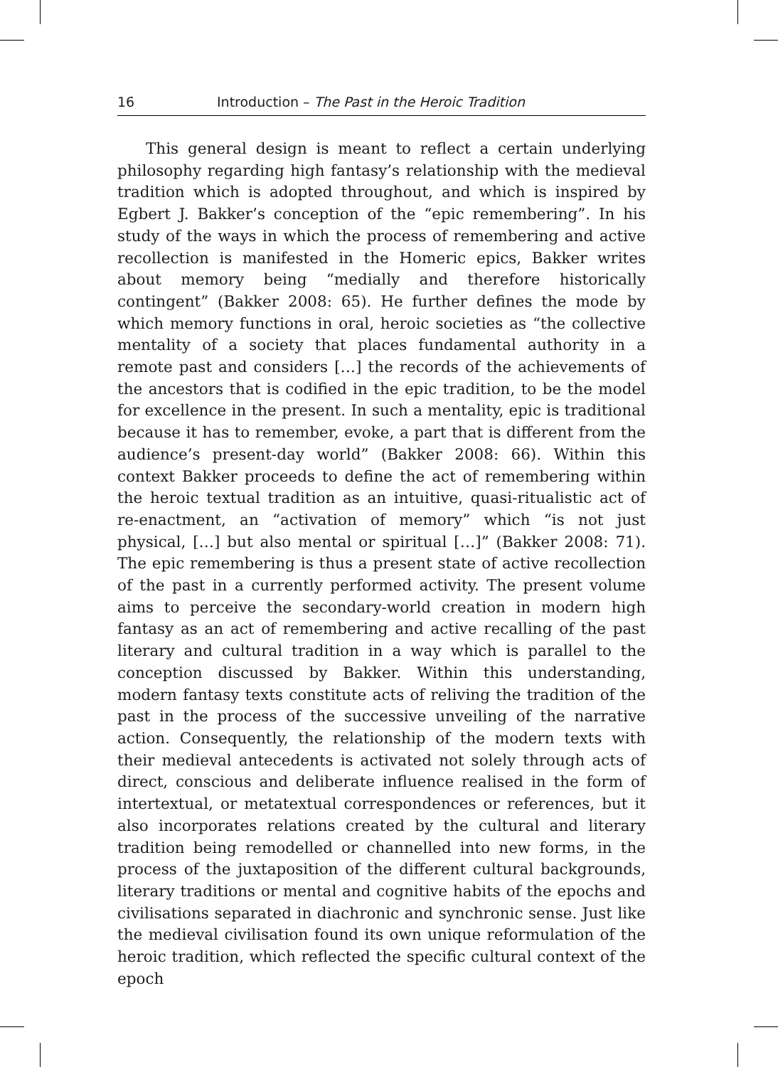16 Introduction – The Past in the Heroic Tradition
This general design is meant to reflect a certain underlying philosophy regarding high fantasy’s relationship with the medieval tradition which is adopted throughout, and which is inspired by Egbert J. Bakker’s conception of the “epic remembering”. In his study of the ways in which the process of remembering and active recollection is manifested in the Homeric epics, Bakker writes about memory being “medially and therefore historically contingent” (Bakker 2008: 65). He further defines the mode by which memory functions in oral, heroic societies as “the collective mentality of a society that places fundamental authority in a remote past and considers […] the records of the achievements of the ancestors that is codified in the epic tradition, to be the model for excellence in the present. In such a mentality, epic is traditional because it has to remember, evoke, a part that is different from the audience’s present-day world” (Bakker 2008: 66). Within this context Bakker proceeds to define the act of remembering within the heroic textual tradition as an intuitive, quasi-ritualistic act of re-enactment, an “activation of memory” which “is not just physical, […] but also mental or spiritual […]” (Bakker 2008: 71). The epic remembering is thus a present state of active recollection of the past in a currently performed activity. The present volume aims to perceive the secondary-world creation in modern high fantasy as an act of remembering and active recalling of the past literary and cultural tradition in a way which is parallel to the conception discussed by Bakker. Within this understanding, modern fantasy texts constitute acts of reliving the tradition of the past in the process of the successive unveiling of the narrative action. Consequently, the relationship of the modern texts with their medieval antecedents is activated not solely through acts of direct, conscious and deliberate influence realised in the form of intertextual, or metatextual correspondences or references, but it also incorporates relations created by the cultural and literary tradition being remodelled or channelled into new forms, in the process of the juxtaposition of the different cultural backgrounds, literary traditions or mental and cognitive habits of the epochs and civilisations separated in diachronic and synchronic sense. Just like the medieval civilisation found its own unique reformulation of the heroic tradition, which reflected the specific cultural context of the epoch